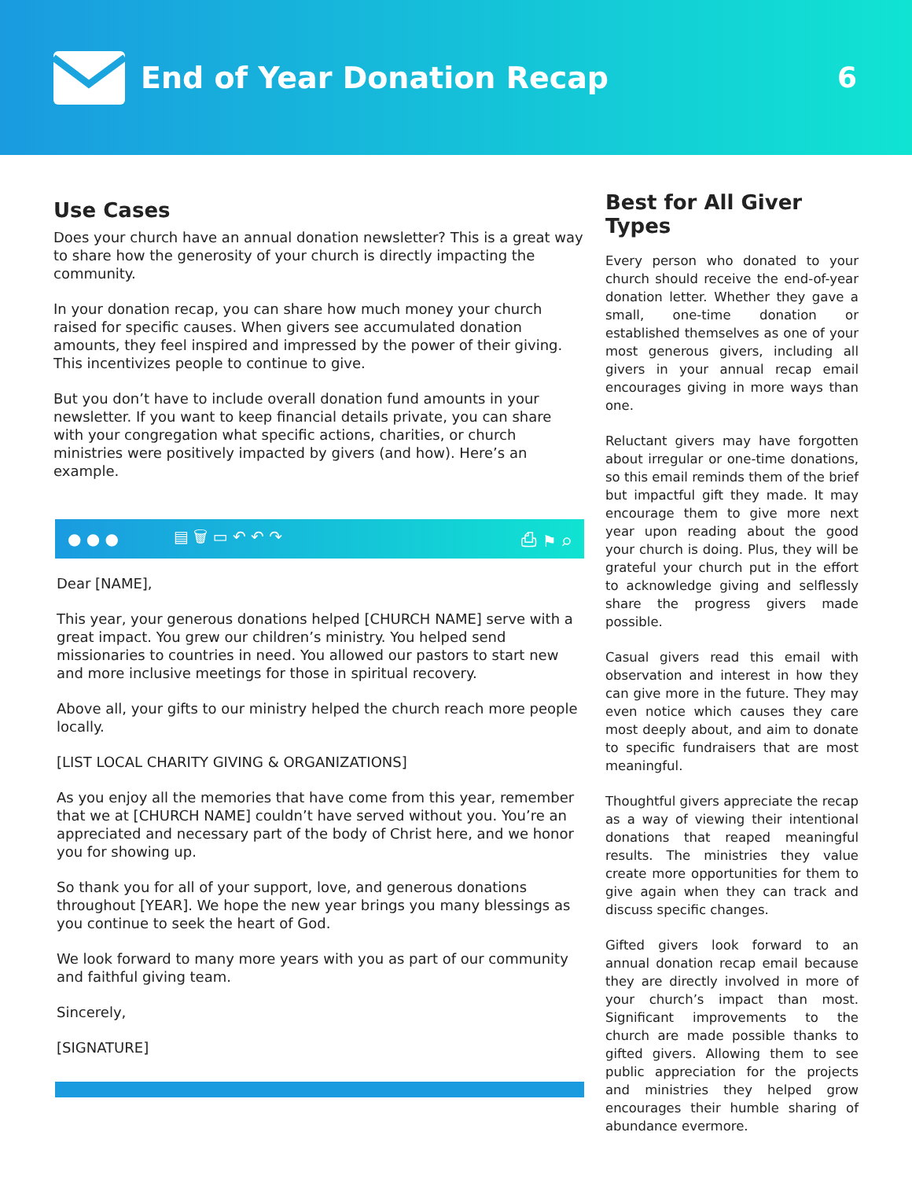End of Year Donation Recap 6
Use Cases
Does your church have an annual donation newsletter? This is a great way to share how the generosity of your church is directly impacting the community.
In your donation recap, you can share how much money your church raised for specific causes. When givers see accumulated donation amounts, they feel inspired and impressed by the power of their giving. This incentivizes people to continue to give.
But you don’t have to include overall donation fund amounts in your newsletter. If you want to keep financial details private, you can share with your congregation what specific actions, charities, or church ministries were positively impacted by givers (and how). Here’s an example.
● ● ● ▤ 🗑 ▭ ↶ ↶ ↷ ⎙ ⚑ ⌕
Dear [NAME],
This year, your generous donations helped [CHURCH NAME] serve with a great impact. You grew our children’s ministry. You helped send missionaries to countries in need. You allowed our pastors to start new and more inclusive meetings for those in spiritual recovery.
Above all, your gifts to our ministry helped the church reach more people locally.
[LIST LOCAL CHARITY GIVING & ORGANIZATIONS]
As you enjoy all the memories that have come from this year, remember that we at [CHURCH NAME] couldn’t have served without you. You’re an appreciated and necessary part of the body of Christ here, and we honor you for showing up.
So thank you for all of your support, love, and generous donations throughout [YEAR]. We hope the new year brings you many blessings as you continue to seek the heart of God.
We look forward to many more years with you as part of our community and faithful giving team.
Sincerely,
[SIGNATURE]
Best for All Giver Types
Every person who donated to your church should receive the end-of-year donation letter. Whether they gave a small, one-time donation or established themselves as one of your most generous givers, including all givers in your annual recap email encourages giving in more ways than one.
Reluctant givers may have forgotten about irregular or one-time donations, so this email reminds them of the brief but impactful gift they made. It may encourage them to give more next year upon reading about the good your church is doing. Plus, they will be grateful your church put in the effort to acknowledge giving and selflessly share the progress givers made possible.
Casual givers read this email with observation and interest in how they can give more in the future. They may even notice which causes they care most deeply about, and aim to donate to specific fundraisers that are most meaningful.
Thoughtful givers appreciate the recap as a way of viewing their intentional donations that reaped meaningful results. The ministries they value create more opportunities for them to give again when they can track and discuss specific changes.
Gifted givers look forward to an annual donation recap email because they are directly involved in more of your church’s impact than most. Significant improvements to the church are made possible thanks to gifted givers. Allowing them to see public appreciation for the projects and ministries they helped grow encourages their humble sharing of abundance evermore.